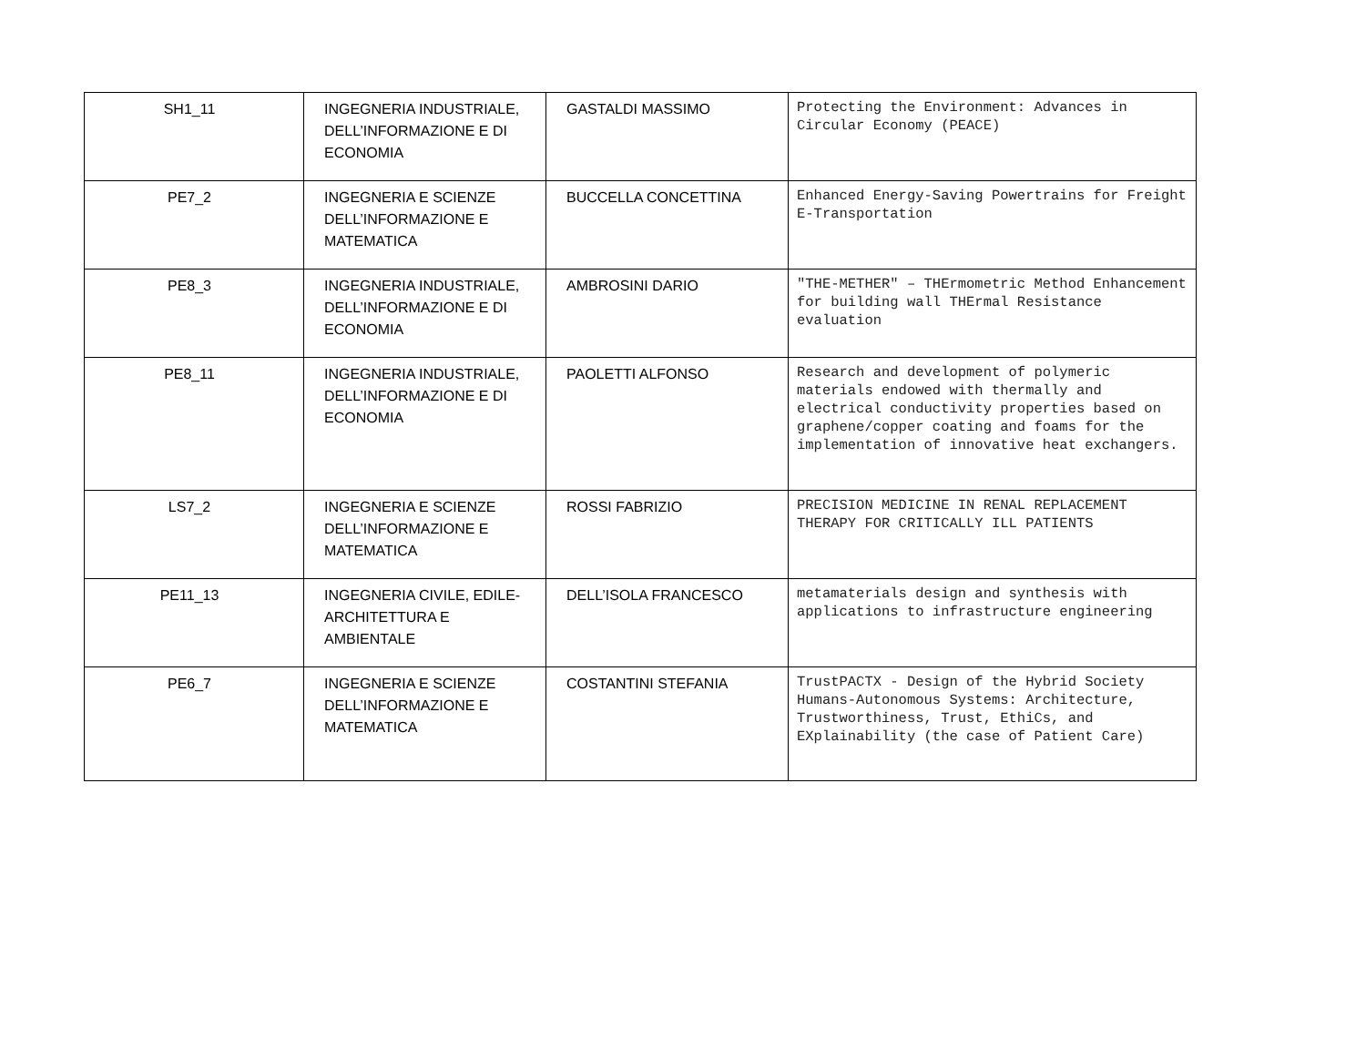| SH1_11 | INGEGNERIA INDUSTRIALE, DELL’INFORMAZIONE E DI ECONOMIA | GASTALDI MASSIMO | Protecting the Environment: Advances in Circular Economy (PEACE) |
| PE7_2 | INGEGNERIA E SCIENZE DELL’INFORMAZIONE E MATEMATICA | BUCCELLA CONCETTINA | Enhanced Energy-Saving Powertrains for Freight E-Transportation |
| PE8_3 | INGEGNERIA INDUSTRIALE, DELL’INFORMAZIONE E DI ECONOMIA | AMBROSINI DARIO | "THE-METHER" – THErmometric Method Enhancement for building wall THErmal Resistance evaluation |
| PE8_11 | INGEGNERIA INDUSTRIALE, DELL’INFORMAZIONE E DI ECONOMIA | PAOLETTI ALFONSO | Research and development of polymeric materials endowed with thermally and electrical conductivity properties based on graphene/copper coating and foams for the implementation of innovative heat exchangers. |
| LS7_2 | INGEGNERIA E SCIENZE DELL’INFORMAZIONE E MATEMATICA | ROSSI FABRIZIO | PRECISION MEDICINE IN RENAL REPLACEMENT THERAPY FOR CRITICALLY ILL PATIENTS |
| PE11_13 | INGEGNERIA CIVILE, EDILE-ARCHITETTURA E AMBIENTALE | DELL’ISOLA FRANCESCO | metamaterials design and synthesis with applications to infrastructure engineering |
| PE6_7 | INGEGNERIA E SCIENZE DELL’INFORMAZIONE E MATEMATICA | COSTANTINI STEFANIA | TrustPACTX - Design of the Hybrid Society Humans-Autonomous Systems: Architecture, Trustworthiness, Trust, EthiCs, and EXplainability (the case of Patient Care) |